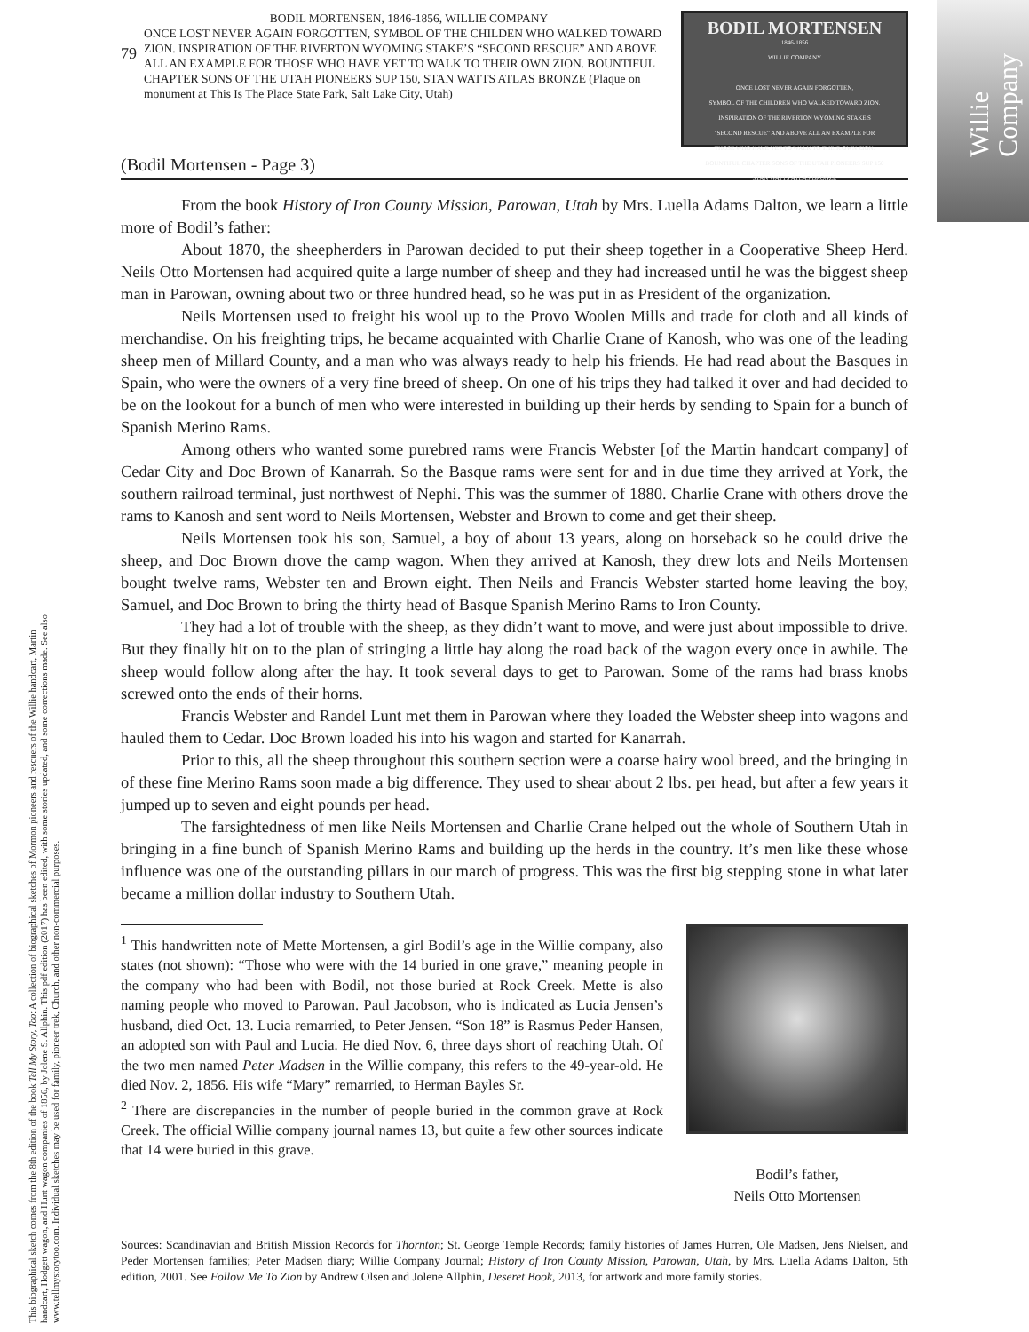Willie
Company
This biographical sketch comes from the 8th edition of the book Tell My Story, Too: A collection of biographical sketches of Mormon pioneers and rescuers of the Willie handcart, Martin handcart, Hodgett wagon, and Hunt wagon companies of 1856, by Jolene S. Allphin. This pdf edition (2017) has been edited, with some stories updated, and some corrections made. See also www.tellmystorytoo.com. Individual sketches may be used for family, pioneer trek, Church, and other non-commercial purposes.
79
BODIL MORTENSEN, 1846-1856, WILLIE COMPANY
ONCE LOST NEVER AGAIN FORGOTTEN, SYMBOL OF THE CHILDEN WHO WALKED TOWARD ZION. INSPIRATION OF THE RIVERTON WYOMING STAKE’S “SECOND RESCUE” AND ABOVE ALL AN EXAMPLE FOR THOSE WHO HAVE YET TO WALK TO THEIR OWN ZION. BOUNTIFUL CHAPTER SONS OF THE UTAH PIONEERS SUP 150, STAN WATTS ATLAS BRONZE (Plaque on monument at This Is The Place State Park, Salt Lake City, Utah)
BODIL MORTENSEN
1846-1856
WILLIE COMPANY
ONCE LOST NEVER AGAIN FORGOTTEN,
SYMBOL OF THE CHILDREN WHO WALKED TOWARD ZION.
INSPIRATION OF THE RIVERTON WYOMING STAKE'S
"SECOND RESCUE" AND ABOVE ALL AN EXAMPLE FOR
THOSE WHO HAVE YET TO WALK TO THEIR OWN ZION.
BOUNTIFUL CHAPTER SONS OF THE UTAH PIONEERS SUP 150
STAN WATTS ATLAS BRONZE
(Bodil Mortensen - Page 3)
From the book History of Iron County Mission, Parowan, Utah by Mrs. Luella Adams Dalton, we learn a little more of Bodil’s father:
About 1870, the sheepherders in Parowan decided to put their sheep together in a Cooperative Sheep Herd. Neils Otto Mortensen had acquired quite a large number of sheep and they had increased until he was the biggest sheep man in Parowan, owning about two or three hundred head, so he was put in as President of the organization.
Neils Mortensen used to freight his wool up to the Provo Woolen Mills and trade for cloth and all kinds of merchandise. On his freighting trips, he became acquainted with Charlie Crane of Kanosh, who was one of the leading sheep men of Millard County, and a man who was always ready to help his friends. He had read about the Basques in Spain, who were the owners of a very fine breed of sheep. On one of his trips they had talked it over and had decided to be on the lookout for a bunch of men who were interested in building up their herds by sending to Spain for a bunch of Spanish Merino Rams.
Among others who wanted some purebred rams were Francis Webster [of the Martin handcart company] of Cedar City and Doc Brown of Kanarrah. So the Basque rams were sent for and in due time they arrived at York, the southern railroad terminal, just northwest of Nephi. This was the summer of 1880. Charlie Crane with others drove the rams to Kanosh and sent word to Neils Mortensen, Webster and Brown to come and get their sheep.
Neils Mortensen took his son, Samuel, a boy of about 13 years, along on horseback so he could drive the sheep, and Doc Brown drove the camp wagon. When they arrived at Kanosh, they drew lots and Neils Mortensen bought twelve rams, Webster ten and Brown eight. Then Neils and Francis Webster started home leaving the boy, Samuel, and Doc Brown to bring the thirty head of Basque Spanish Merino Rams to Iron County.
They had a lot of trouble with the sheep, as they didn’t want to move, and were just about impossible to drive. But they finally hit on to the plan of stringing a little hay along the road back of the wagon every once in awhile. The sheep would follow along after the hay. It took several days to get to Parowan. Some of the rams had brass knobs screwed onto the ends of their horns.
Francis Webster and Randel Lunt met them in Parowan where they loaded the Webster sheep into wagons and hauled them to Cedar. Doc Brown loaded his into his wagon and started for Kanarrah.
Prior to this, all the sheep throughout this southern section were a coarse hairy wool breed, and the bringing in of these fine Merino Rams soon made a big difference. They used to shear about 2 lbs. per head, but after a few years it jumped up to seven and eight pounds per head.
The farsightedness of men like Neils Mortensen and Charlie Crane helped out the whole of Southern Utah in bringing in a fine bunch of Spanish Merino Rams and building up the herds in the country. It’s men like these whose influence was one of the outstanding pillars in our march of progress. This was the first big stepping stone in what later became a million dollar industry to Southern Utah.
<sup>1</sup> This handwritten note of Mette Mortensen, a girl Bodil’s age in the Willie company, also states (not shown): “Those who were with the 14 buried in one grave,” meaning people in the company who had been with Bodil, not those buried at Rock Creek. Mette is also naming people who moved to Parowan. Paul Jacobson, who is indicated as Lucia Jensen’s husband, died Oct. 13. Lucia remarried, to Peter Jensen. “Son 18” is Rasmus Peder Hansen, an adopted son with Paul and Lucia. He died Nov. 6, three days short of reaching Utah. Of the two men named Peter Madsen in the Willie company, this refers to the 49-year-old. He died Nov. 2, 1856. His wife “Mary” remarried, to Herman Bayles Sr.
<sup>2</sup> There are discrepancies in the number of people buried in the common grave at Rock Creek. The official Willie company journal names 13, but quite a few other sources indicate that 14 were buried in this grave.
Bodil’s father,
Neils Otto Mortensen
Sources: Scandinavian and British Mission Records for Thornton; St. George Temple Records; family histories of James Hurren, Ole Madsen, Jens Nielsen, and Peder Mortensen families; Peter Madsen diary; Willie Company Journal; History of Iron County Mission, Parowan, Utah, by Mrs. Luella Adams Dalton, 5th edition, 2001. See Follow Me To Zion by Andrew Olsen and Jolene Allphin, Deseret Book, 2013, for artwork and more family stories.